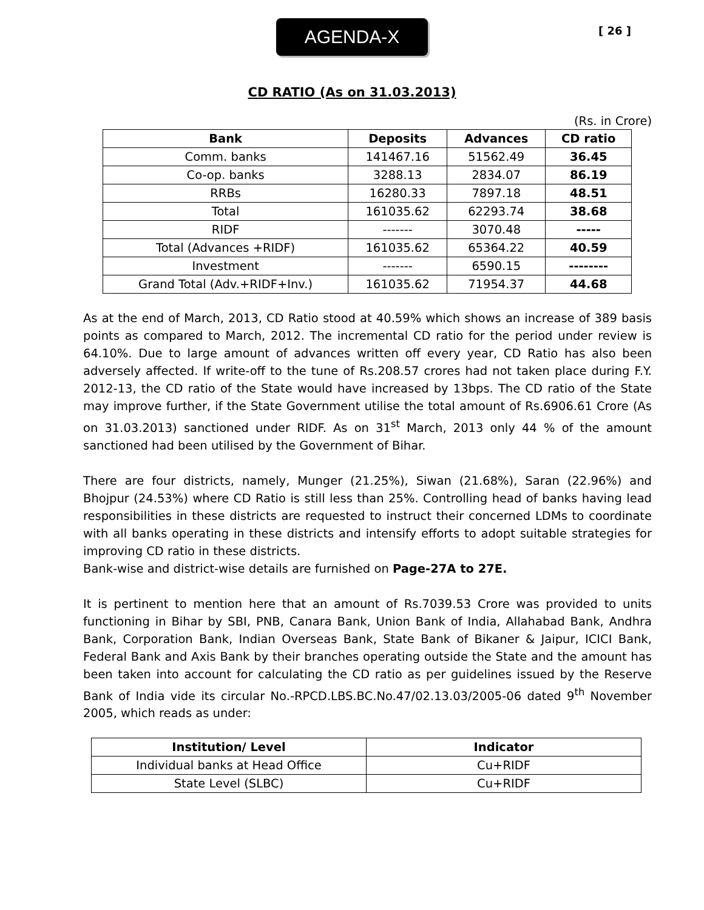AGENDA-X
[ 26 ]
CD RATIO (As on 31.03.2013)
(Rs. in Crore)
| Bank | Deposits | Advances | CD ratio |
| --- | --- | --- | --- |
| Comm. banks | 141467.16 | 51562.49 | 36.45 |
| Co-op. banks | 3288.13 | 2834.07 | 86.19 |
| RRBs | 16280.33 | 7897.18 | 48.51 |
| Total | 161035.62 | 62293.74 | 38.68 |
| RIDF | ------- | 3070.48 | ----- |
| Total (Advances +RIDF) | 161035.62 | 65364.22 | 40.59 |
| Investment | ------- | 6590.15 | -------- |
| Grand Total (Adv.+RIDF+Inv.) | 161035.62 | 71954.37 | 44.68 |
As at the end of March, 2013, CD Ratio stood at 40.59% which shows an increase of 389 basis points as compared to March, 2012. The incremental CD ratio for the period under review is 64.10%. Due to large amount of advances written off every year, CD Ratio has also been adversely affected. If write-off to the tune of Rs.208.57 crores had not taken place during F.Y. 2012-13, the CD ratio of the State would have increased by 13bps. The CD ratio of the State may improve further, if the State Government utilise the total amount of Rs.6906.61 Crore (As on 31.03.2013) sanctioned under RIDF. As on 31<sup>st</sup> March, 2013 only 44 % of the amount sanctioned had been utilised by the Government of Bihar.
There are four districts, namely, Munger (21.25%), Siwan (21.68%), Saran (22.96%) and Bhojpur (24.53%) where CD Ratio is still less than 25%. Controlling head of banks having lead responsibilities in these districts are requested to instruct their concerned LDMs to coordinate with all banks operating in these districts and intensify efforts to adopt suitable strategies for improving CD ratio in these districts.
Bank-wise and district-wise details are furnished on Page-27A to 27E.
It is pertinent to mention here that an amount of Rs.7039.53 Crore was provided to units functioning in Bihar by SBI, PNB, Canara Bank, Union Bank of India, Allahabad Bank, Andhra Bank, Corporation Bank, Indian Overseas Bank, State Bank of Bikaner & Jaipur, ICICI Bank, Federal Bank and Axis Bank by their branches operating outside the State and the amount has been taken into account for calculating the CD ratio as per guidelines issued by the Reserve Bank of India vide its circular No.-RPCD.LBS.BC.No.47/02.13.03/2005-06 dated 9<sup>th</sup> November 2005, which reads as under:
| Institution/ Level | Indicator |
| --- | --- |
| Individual banks at Head Office | Cu+RIDF |
| State Level (SLBC) | Cu+RIDF |